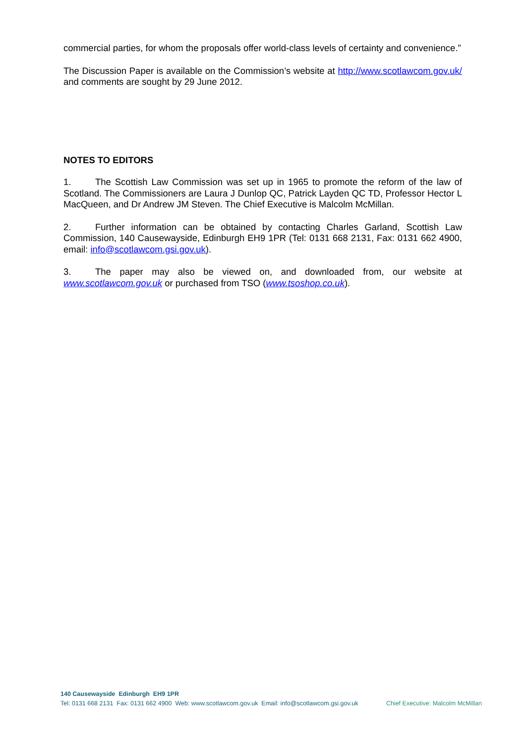commercial parties, for whom the proposals offer world-class levels of certainty and convenience.”
The Discussion Paper is available on the Commission’s website at http://www.scotlawcom.gov.uk/ and comments are sought by 29 June 2012.
NOTES TO EDITORS
1. The Scottish Law Commission was set up in 1965 to promote the reform of the law of Scotland. The Commissioners are Laura J Dunlop QC, Patrick Layden QC TD, Professor Hector L MacQueen, and Dr Andrew JM Steven. The Chief Executive is Malcolm McMillan.
2. Further information can be obtained by contacting Charles Garland, Scottish Law Commission, 140 Causewayside, Edinburgh EH9 1PR (Tel: 0131 668 2131, Fax: 0131 662 4900, email: info@scotlawcom.gsi.gov.uk).
3. The paper may also be viewed on, and downloaded from, our website at www.scotlawcom.gov.uk or purchased from TSO (www.tsoshop.co.uk).
140 Causewayside Edinburgh EH9 1PR
Tel: 0131 668 2131 Fax: 0131 662 4900 Web: www.scotlawcom.gov.uk Email: info@scotlawcom.gsi.gov.uk Chief Executive: Malcolm McMillan